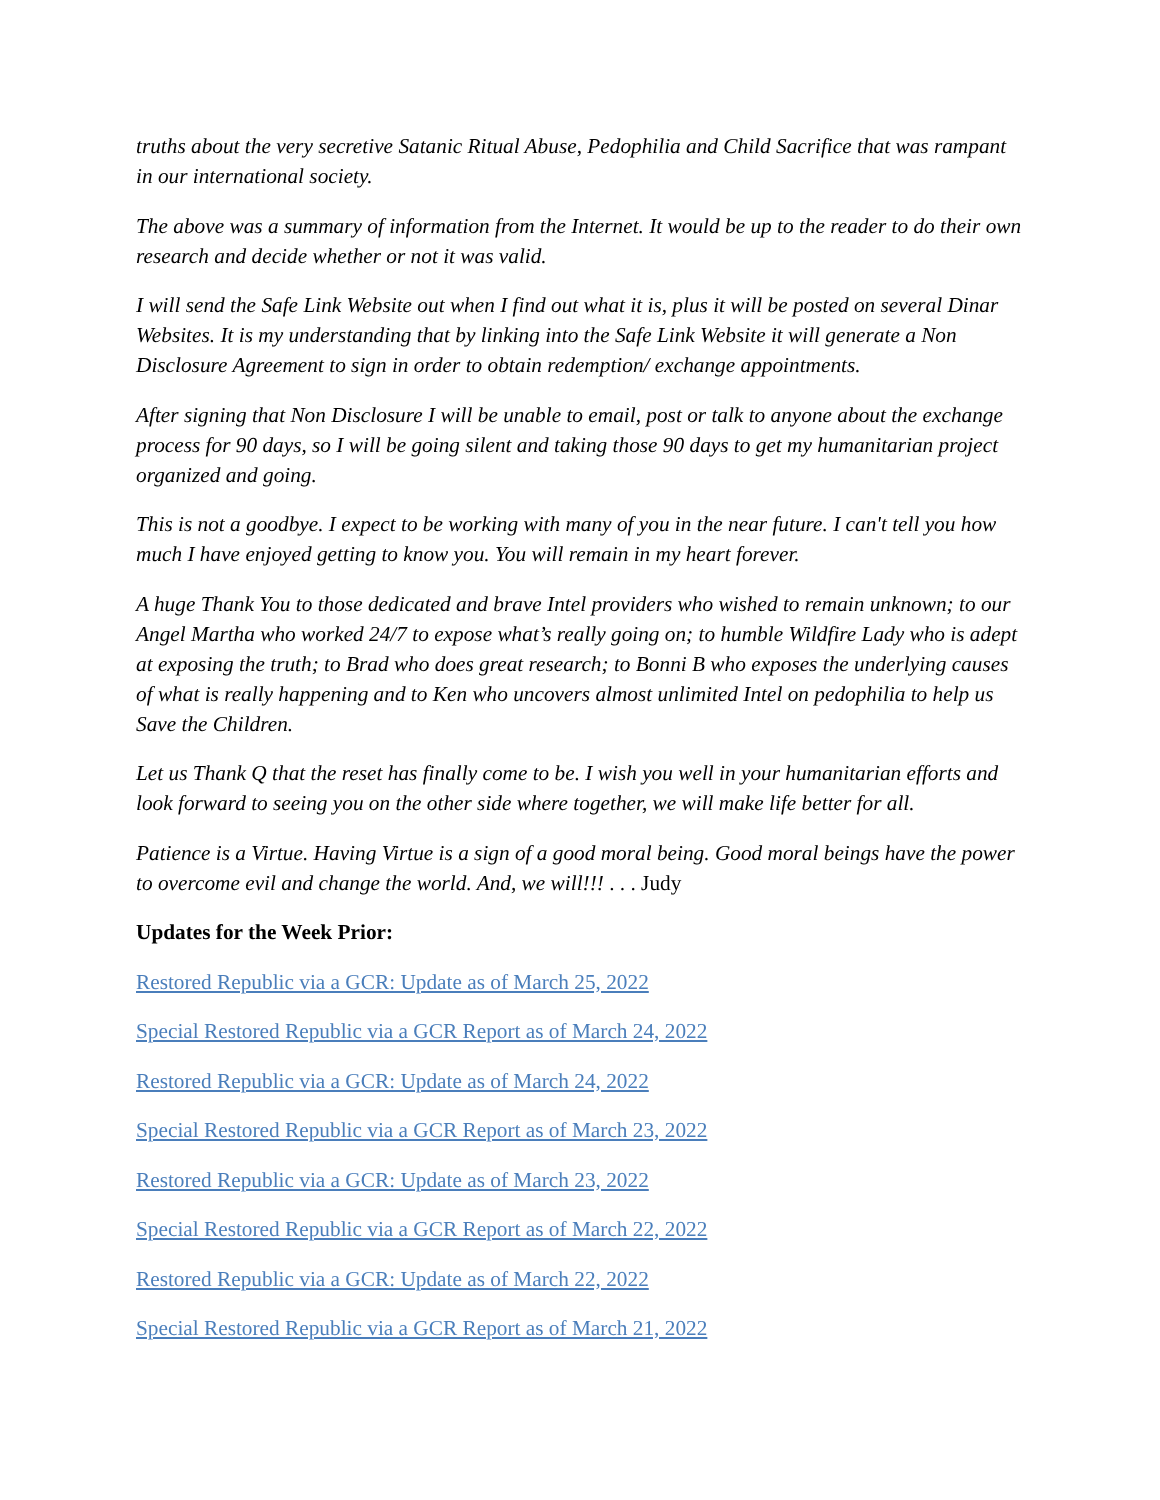truths about the very secretive Satanic Ritual Abuse, Pedophilia and Child Sacrifice that was rampant in our international society.
The above was a summary of information from the Internet. It would be up to the reader to do their own research and decide whether or not it was valid.
I will send the Safe Link Website out when I find out what it is, plus it will be posted on several Dinar Websites. It is my understanding that by linking into the Safe Link Website it will generate a Non Disclosure Agreement to sign in order to obtain redemption/ exchange appointments.
After signing that Non Disclosure I will be unable to email, post or talk to anyone about the exchange process for 90 days, so I will be going silent and taking those 90 days to get my humanitarian project organized and going.
This is not a goodbye. I expect to be working with many of you in the near future. I can't tell you how much I have enjoyed getting to know you. You will remain in my heart forever.
A huge Thank You to those dedicated and brave Intel providers who wished to remain unknown; to our Angel Martha who worked 24/7 to expose what’s really going on; to humble Wildfire Lady who is adept at exposing the truth; to Brad who does great research; to Bonni B who exposes the underlying causes of what is really happening and to Ken who uncovers almost unlimited Intel on pedophilia to help us Save the Children.
Let us Thank Q that the reset has finally come to be. I wish you well in your humanitarian efforts and look forward to seeing you on the other side where together, we will make life better for all.
Patience is a Virtue. Having Virtue is a sign of a good moral being. Good moral beings have the power to overcome evil and change the world. And, we will!!! . . . Judy
Updates for the Week Prior:
Restored Republic via a GCR: Update as of March 25, 2022
Special Restored Republic via a GCR Report as of March 24, 2022
Restored Republic via a GCR: Update as of March 24, 2022
Special Restored Republic via a GCR Report as of March 23, 2022
Restored Republic via a GCR: Update as of March 23, 2022
Special Restored Republic via a GCR Report as of March 22, 2022
Restored Republic via a GCR: Update as of March 22, 2022
Special Restored Republic via a GCR Report as of March 21, 2022